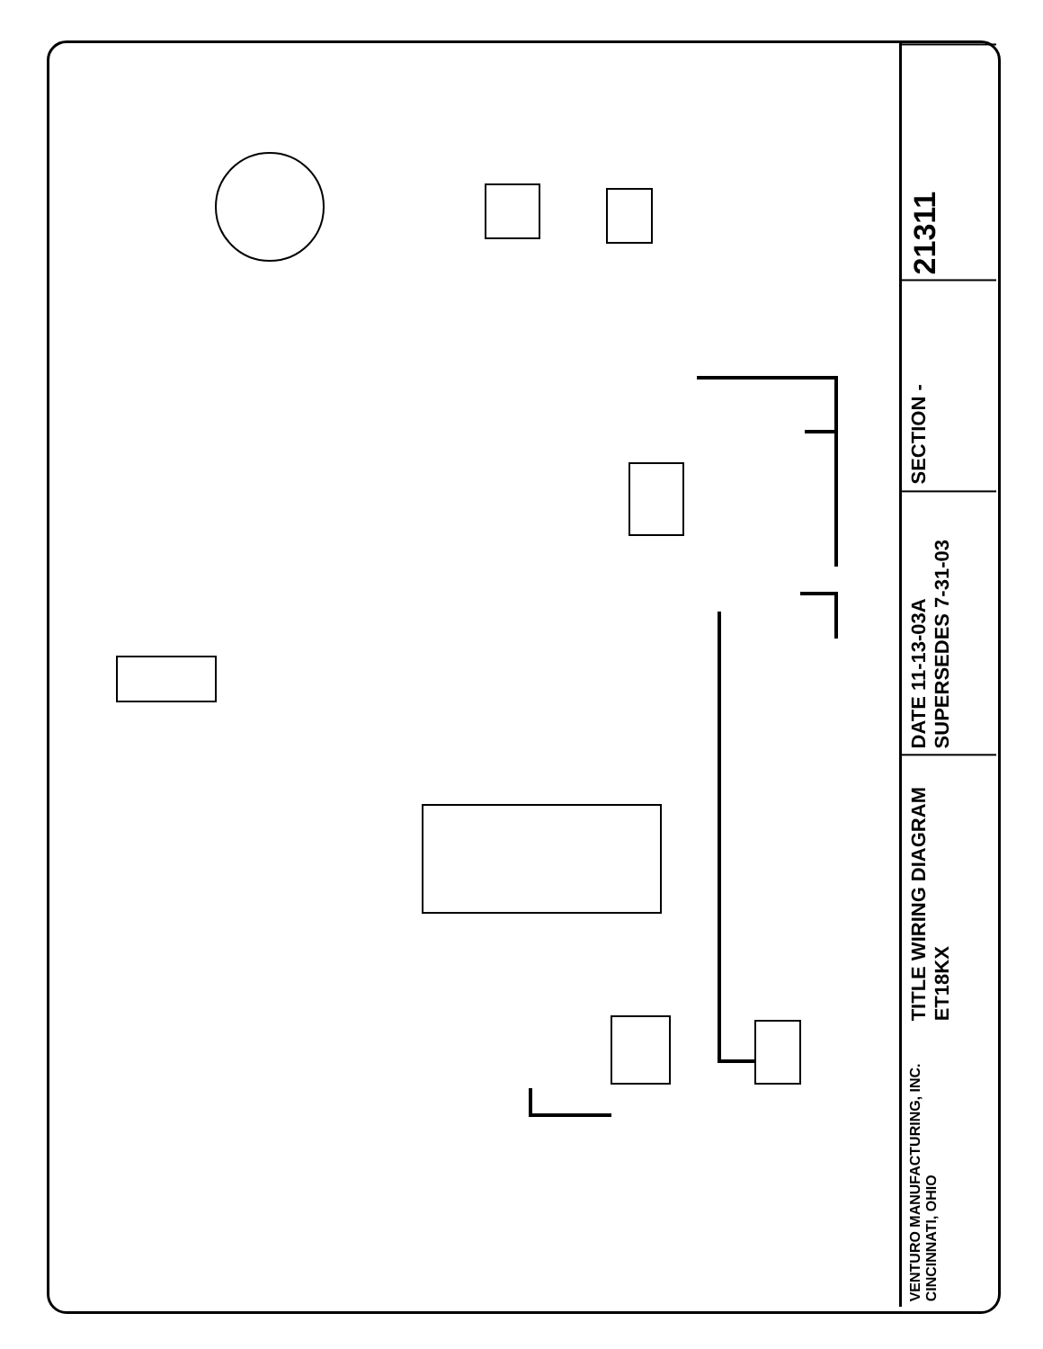19376 ANTI TWO-BLOCK SWITCH (N/C) 22388-1 BOOM CORD REEL 19918 BOOM TOP ANGLE SWITCH (N/O) 17460-2900-21 OVERLOAD PRESSURE SWITCH (N/C) ELEV CYL PRES 20364 DIODE ASSEMBLY WHT BLK GRN RED 21271 21270 27.5" 9.5" A D U WINCH W. U. W. D. MAIN DIODE 22377 20357 17915 TERMINAL BLOCK PUR 16011 VOLTAGE STABILIZER ASSY BLU +12VDC YEL/BLK-WD YEL-WU ORN/BLK-BI ORN-BO BI BO BD BU RL RR GRN/BLK-BD GRN-BU RED-RL RED/BLK-RR 13451 MASTER DISCONNECT SWITCH 16780-1 SWIVEL TERM ASSY. TO 12VDC +BATTERY TERMINAL YEL GRY +12V WHT GRY/DIODE ASSY. 17356 OPTIONAL OVERLOAD ALARM 21272 BLK. (Hyd. Pwr. Unit Contactor) Orange (BO) Green (BU) Yellow (WU) Red (RL) YLW/BLK (WD) RED/BLK (RR) GRN/BLK (BD) ORG/BLK (BI) Blue (+12v) 19483 10+1 SOCKET HYD. PWR. UNIT 21.5" CIRCUIT BREAKER SHORT TERMINAL 15690 Relay Winch Up & Dwn., Boom Up & Dwn., Boom In & Out & Rotation Interlock NO NC
21311
SECTION -
DATE 11-13-03A SUPERSEDES 7-31-03
TITLE WIRING DIAGRAM ET18KX
VENTURO MANUFACTURING, INC. CINCINNATI, OHIO